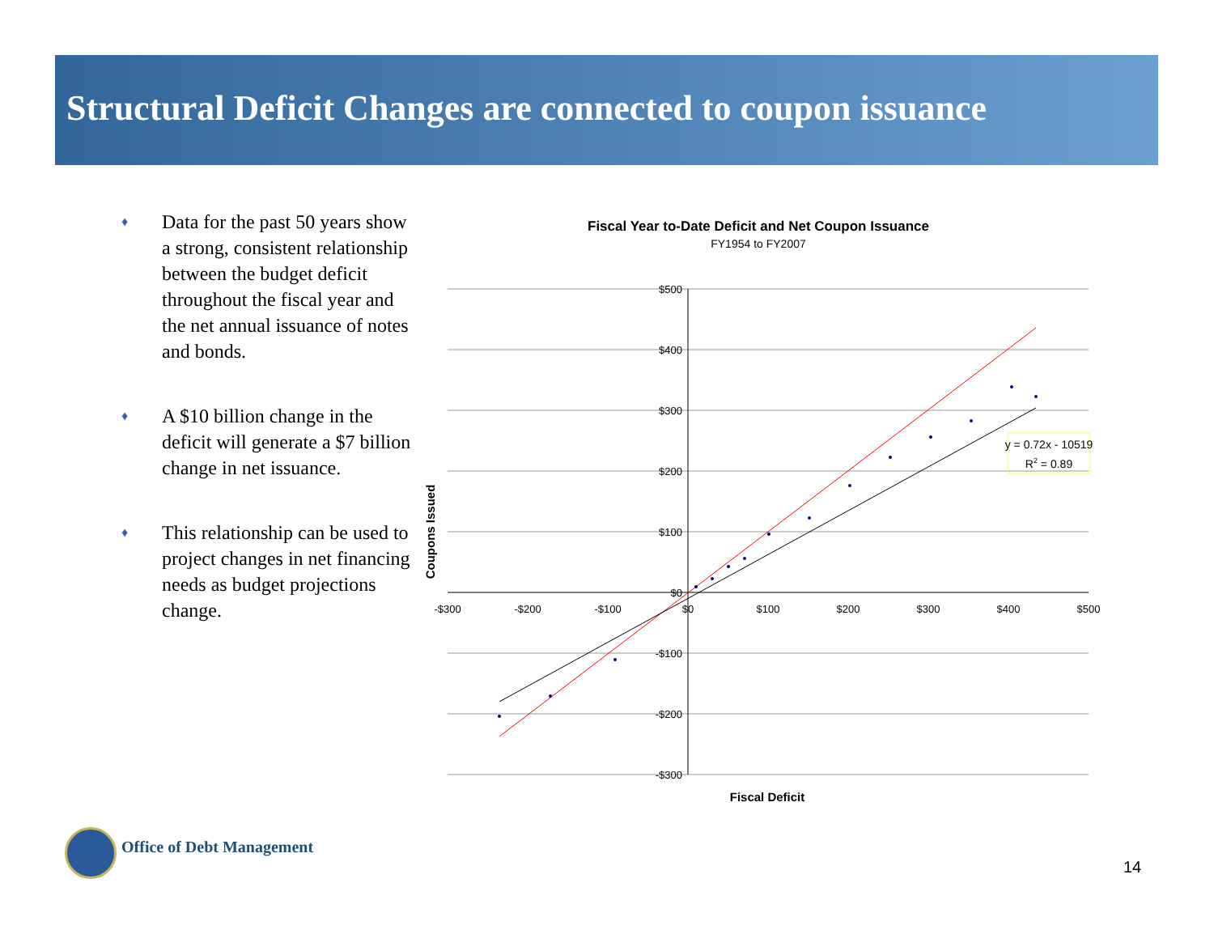Structural Deficit Changes are connected to coupon issuance
♦ Data for the past 50 years show a strong, consistent relationship between the budget deficit throughout the fiscal year and the net annual issuance of notes and bonds.
♦ A $10 billion change in the deficit will generate a $7 billion change in net issuance.
♦ This relationship can be used to project changes in net financing needs as budget projections change.
Fiscal Year to-Date Deficit and Net Coupon Issuance
FY1954 to FY2007
$500
$400
$300
$200
$100
$0
-$100
-$200
-$300
-$300
-$200
-$100
$0
$100
$200
$300
$400
$500
y = 0.72x - 10519
R2 = 0.89
Fiscal Deficit
Coupons Issued
Office of Debt Management
14